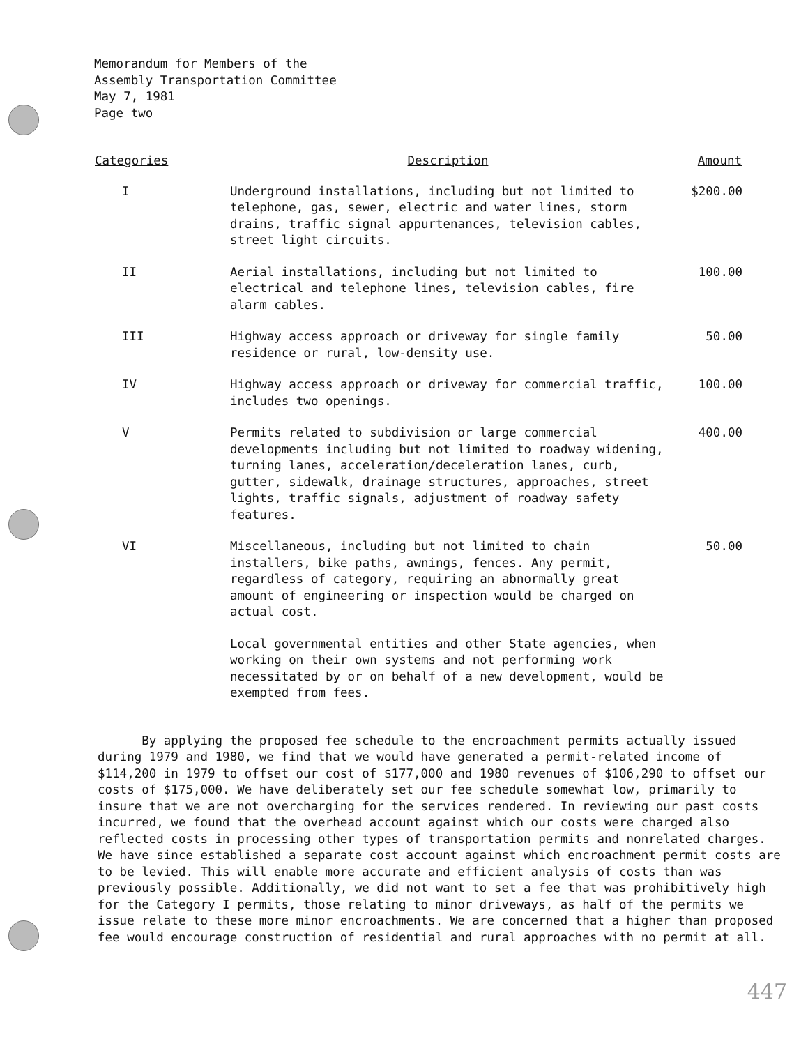Memorandum for Members of the
Assembly Transportation Committee
May 7, 1981
Page two
| Categories | Description | Amount |
| --- | --- | --- |
| I | Underground installations, including but not limited to telephone, gas, sewer, electric and water lines, storm drains, traffic signal appurtenances, television cables, street light circuits. | $200.00 |
| II | Aerial installations, including but not limited to electrical and telephone lines, television cables, fire alarm cables. | 100.00 |
| III | Highway access approach or driveway for single family residence or rural, low-density use. | 50.00 |
| IV | Highway access approach or driveway for commercial traffic, includes two openings. | 100.00 |
| V | Permits related to subdivision or large commercial developments including but not limited to roadway widening, turning lanes, acceleration/deceleration lanes, curb, gutter, sidewalk, drainage structures, approaches, street lights, traffic signals, adjustment of roadway safety features. | 400.00 |
| VI | Miscellaneous, including but not limited to chain installers, bike paths, awnings, fences. Any permit, regardless of category, requiring an abnormally great amount of engineering or inspection would be charged on actual cost. | 50.00 |
| | Local governmental entities and other State agencies, when working on their own systems and not performing work necessitated by or on behalf of a new development, would be exempted from fees. | |
By applying the proposed fee schedule to the encroachment permits actually issued during 1979 and 1980, we find that we would have generated a permit-related income of $114,200 in 1979 to offset our cost of $177,000 and 1980 revenues of $106,290 to offset our costs of $175,000. We have deliberately set our fee schedule somewhat low, primarily to insure that we are not overcharging for the services rendered. In reviewing our past costs incurred, we found that the overhead account against which our costs were charged also reflected costs in processing other types of transportation permits and nonrelated charges. We have since established a separate cost account against which encroachment permit costs are to be levied. This will enable more accurate and efficient analysis of costs than was previously possible. Additionally, we did not want to set a fee that was prohibitively high for the Category I permits, those relating to minor driveways, as half of the permits we issue relate to these more minor encroachments. We are concerned that a higher than proposed fee would encourage construction of residential and rural approaches with no permit at all.
447